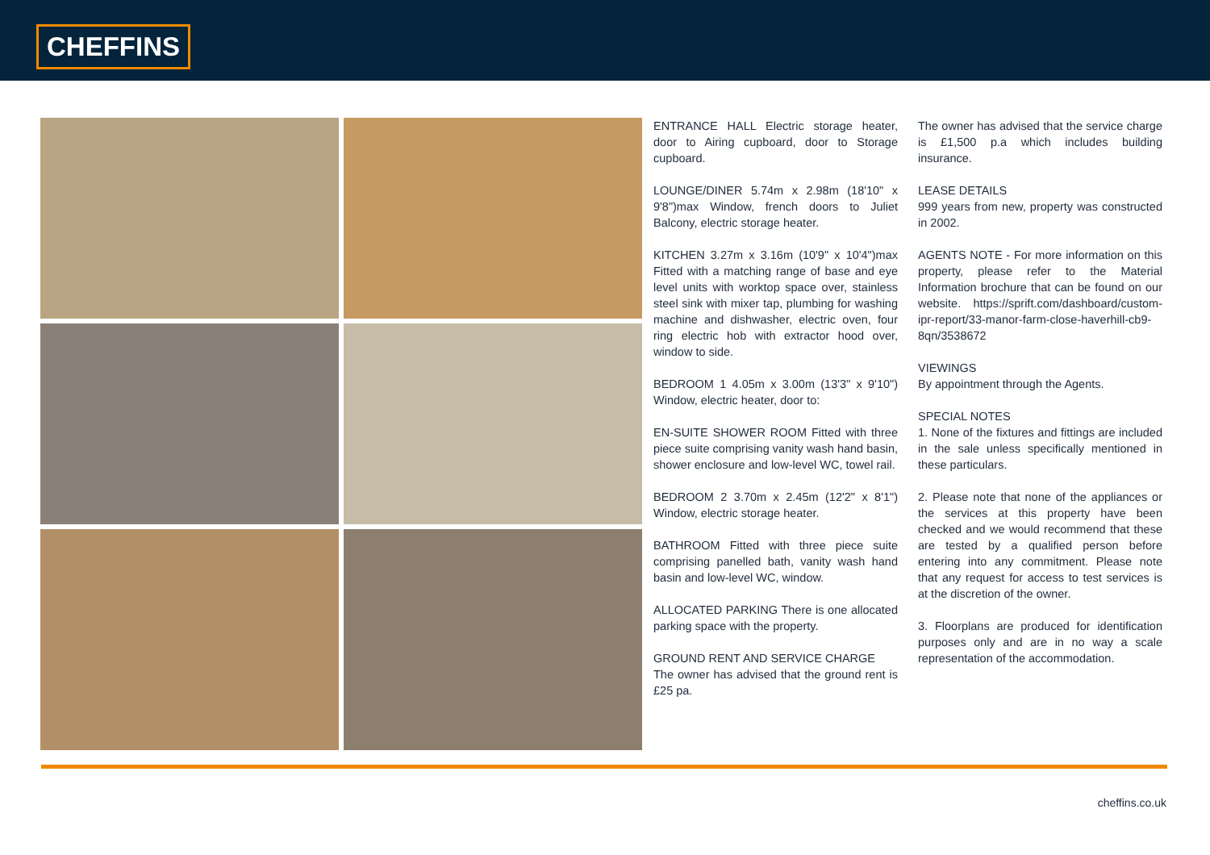CHEFFINS
ENTRANCE HALL Electric storage heater, door to Airing cupboard, door to Storage cupboard.
LOUNGE/DINER 5.74m x 2.98m (18'10" x 9'8")max Window, french doors to Juliet Balcony, electric storage heater.
KITCHEN 3.27m x 3.16m (10'9" x 10'4")max Fitted with a matching range of base and eye level units with worktop space over, stainless steel sink with mixer tap, plumbing for washing machine and dishwasher, electric oven, four ring electric hob with extractor hood over, window to side.
BEDROOM 1 4.05m x 3.00m (13'3" x 9'10") Window, electric heater, door to:
EN-SUITE SHOWER ROOM Fitted with three piece suite comprising vanity wash hand basin, shower enclosure and low-level WC, towel rail.
BEDROOM 2 3.70m x 2.45m (12'2" x 8'1") Window, electric storage heater.
BATHROOM Fitted with three piece suite comprising panelled bath, vanity wash hand basin and low-level WC, window.
ALLOCATED PARKING There is one allocated parking space with the property.
GROUND RENT AND SERVICE CHARGE
The owner has advised that the ground rent is £25 pa.
The owner has advised that the service charge is £1,500 p.a which includes building insurance.
LEASE DETAILS
999 years from new, property was constructed in 2002.
AGENTS NOTE - For more information on this property, please refer to the Material Information brochure that can be found on our website. https://sprift.com/dashboard/custom-ipr-report/33-manor-farm-close-haverhill-cb9-8qn/3538672
VIEWINGS
By appointment through the Agents.
SPECIAL NOTES
1. None of the fixtures and fittings are included in the sale unless specifically mentioned in these particulars.
2. Please note that none of the appliances or the services at this property have been checked and we would recommend that these are tested by a qualified person before entering into any commitment. Please note that any request for access to test services is at the discretion of the owner.
3. Floorplans are produced for identification purposes only and are in no way a scale representation of the accommodation.
cheffins.co.uk